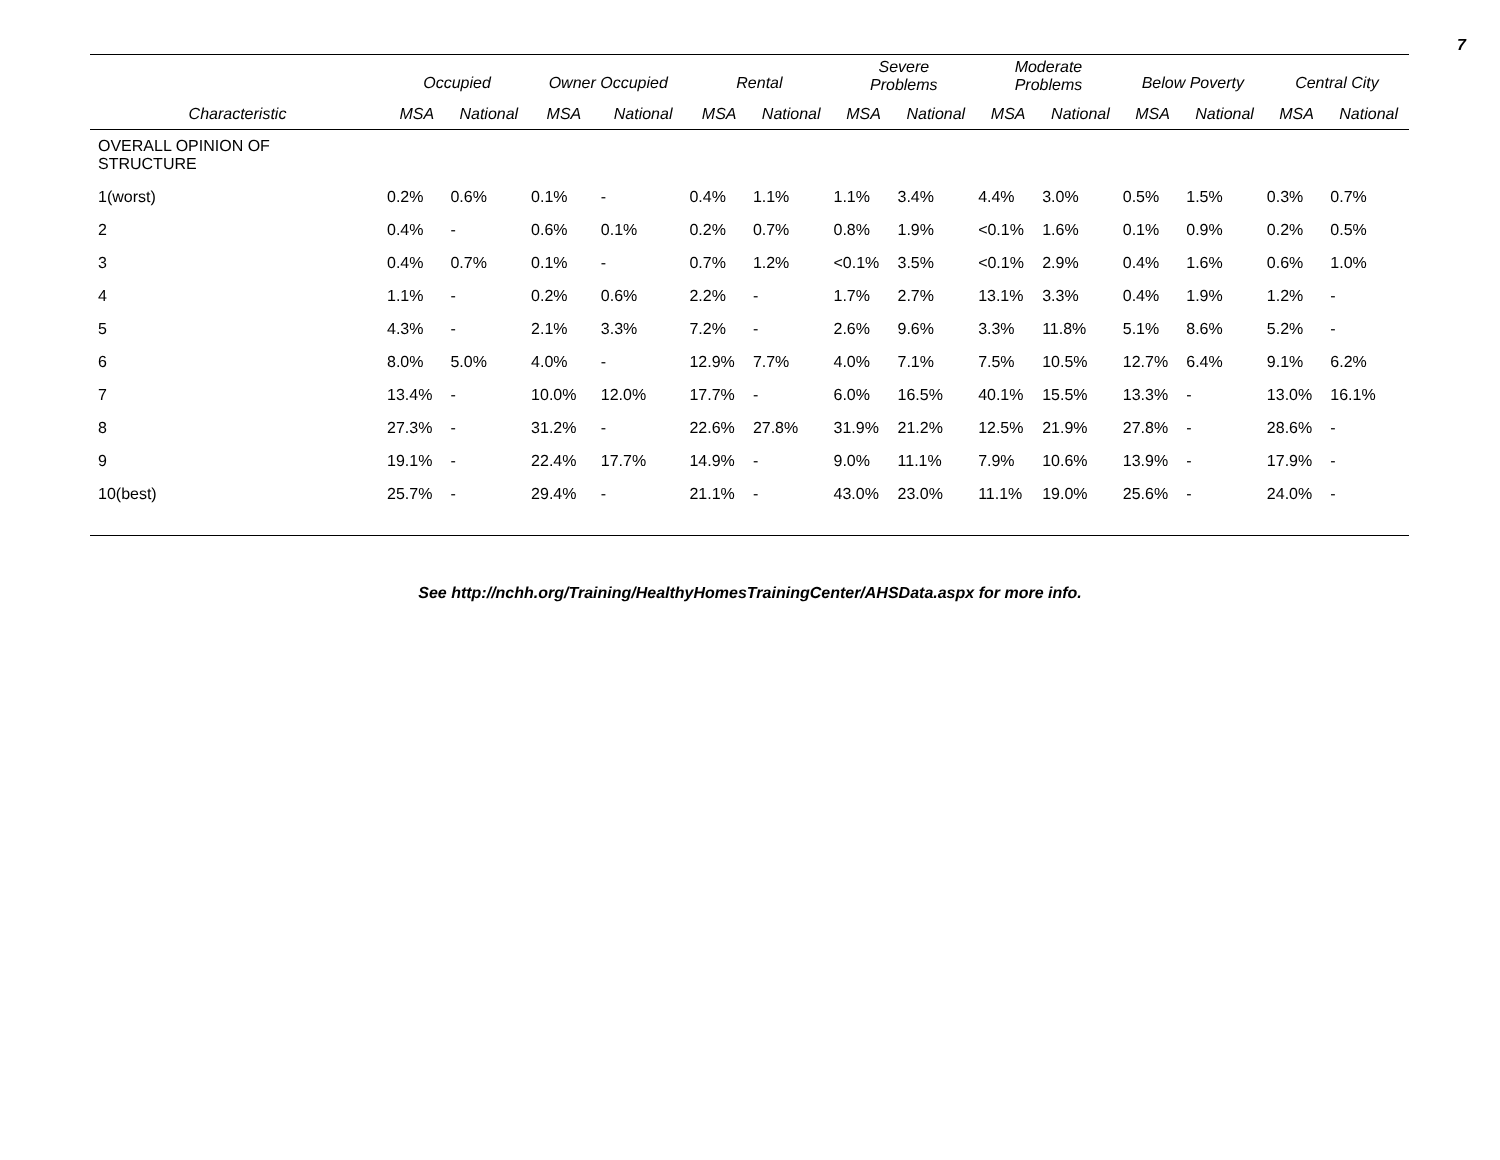7
| | Occupied | | Owner Occupied | | Rental | | Severe Problems | | Moderate Problems | | Below Poverty | | Central City | |
| --- | --- | --- | --- | --- | --- | --- | --- | --- | --- | --- | --- | --- | --- | --- |
| Characteristic | MSA | National | MSA | National | MSA | National | MSA | National | MSA | National | MSA | National | MSA | National |
| OVERALL OPINION OF STRUCTURE | | | | | | | | | | | | | | |
| 1(worst) | 0.2% | 0.6% | 0.1% | - | 0.4% | 1.1% | 1.1% | 3.4% | 4.4% | 3.0% | 0.5% | 1.5% | 0.3% | 0.7% |
| 2 | 0.4% | - | 0.6% | 0.1% | 0.2% | 0.7% | 0.8% | 1.9% | <0.1% | 1.6% | 0.1% | 0.9% | 0.2% | 0.5% |
| 3 | 0.4% | 0.7% | 0.1% | - | 0.7% | 1.2% | <0.1% | 3.5% | <0.1% | 2.9% | 0.4% | 1.6% | 0.6% | 1.0% |
| 4 | 1.1% | - | 0.2% | 0.6% | 2.2% | - | 1.7% | 2.7% | 13.1% | 3.3% | 0.4% | 1.9% | 1.2% | - |
| 5 | 4.3% | - | 2.1% | 3.3% | 7.2% | - | 2.6% | 9.6% | 3.3% | 11.8% | 5.1% | 8.6% | 5.2% | - |
| 6 | 8.0% | 5.0% | 4.0% | - | 12.9% | 7.7% | 4.0% | 7.1% | 7.5% | 10.5% | 12.7% | 6.4% | 9.1% | 6.2% |
| 7 | 13.4% | - | 10.0% | 12.0% | 17.7% | - | 6.0% | 16.5% | 40.1% | 15.5% | 13.3% | - | 13.0% | 16.1% |
| 8 | 27.3% | - | 31.2% | - | 22.6% | 27.8% | 31.9% | 21.2% | 12.5% | 21.9% | 27.8% | - | 28.6% | - |
| 9 | 19.1% | - | 22.4% | 17.7% | 14.9% | - | 9.0% | 11.1% | 7.9% | 10.6% | 13.9% | - | 17.9% | - |
| 10(best) | 25.7% | - | 29.4% | - | 21.1% | - | 43.0% | 23.0% | 11.1% | 19.0% | 25.6% | - | 24.0% | - |
See http://nchh.org/Training/HealthyHomesTrainingCenter/AHSData.aspx for more info.